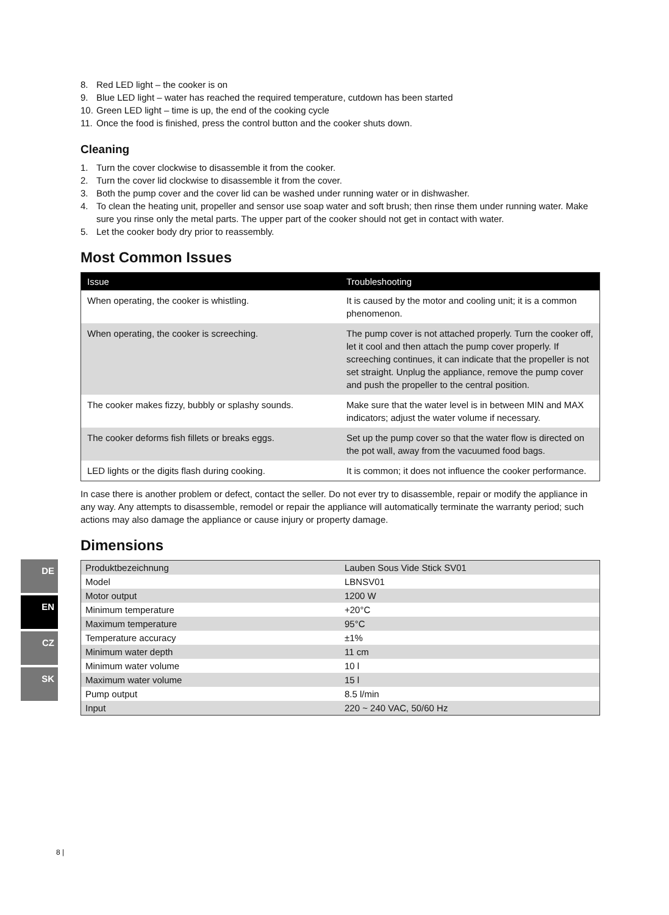8. Red LED light – the cooker is on
9. Blue LED light – water has reached the required temperature, cutdown has been started
10. Green LED light – time is up, the end of the cooking cycle
11. Once the food is finished, press the control button and the cooker shuts down.
Cleaning
1. Turn the cover clockwise to disassemble it from the cooker.
2. Turn the cover lid clockwise to disassemble it from the cover.
3. Both the pump cover and the cover lid can be washed under running water or in dishwasher.
4. To clean the heating unit, propeller and sensor use soap water and soft brush; then rinse them under running water. Make sure you rinse only the metal parts. The upper part of the cooker should not get in contact with water.
5. Let the cooker body dry prior to reassembly.
Most Common Issues
| Issue | Troubleshooting |
| --- | --- |
| When operating, the cooker is whistling. | It is caused by the motor and cooling unit; it is a common phenomenon. |
| When operating, the cooker is screeching. | The pump cover is not attached properly. Turn the cooker off, let it cool and then attach the pump cover properly. If screeching continues, it can indicate that the propeller is not set straight. Unplug the appliance, remove the pump cover and push the propeller to the central position. |
| The cooker makes fizzy, bubbly or splashy sounds. | Make sure that the water level is in between MIN and MAX indicators; adjust the water volume if necessary. |
| The cooker deforms fish fillets or breaks eggs. | Set up the pump cover so that the water flow is directed on the pot wall, away from the vacuumed food bags. |
| LED lights or the digits flash during cooking. | It is common; it does not influence the cooker performance. |
In case there is another problem or defect, contact the seller. Do not ever try to disassemble, repair or modify the appliance in any way. Any attempts to disassemble, remodel or repair the appliance will automatically terminate the warranty period; such actions may also damage the appliance or cause injury or property damage.
Dimensions
| Produktbezeichnung | Lauben Sous Vide Stick SV01 |
| Model | LBNSV01 |
| Motor output | 1200 W |
| Minimum temperature | +20°C |
| Maximum temperature | 95°C |
| Temperature accuracy | ±1% |
| Minimum water depth | 11 cm |
| Minimum water volume | 10 l |
| Maximum water volume | 15 l |
| Pump output | 8.5 l/min |
| Input | 220 ~ 240 VAC, 50/60 Hz |
DE
EN
CZ
SK
8 |